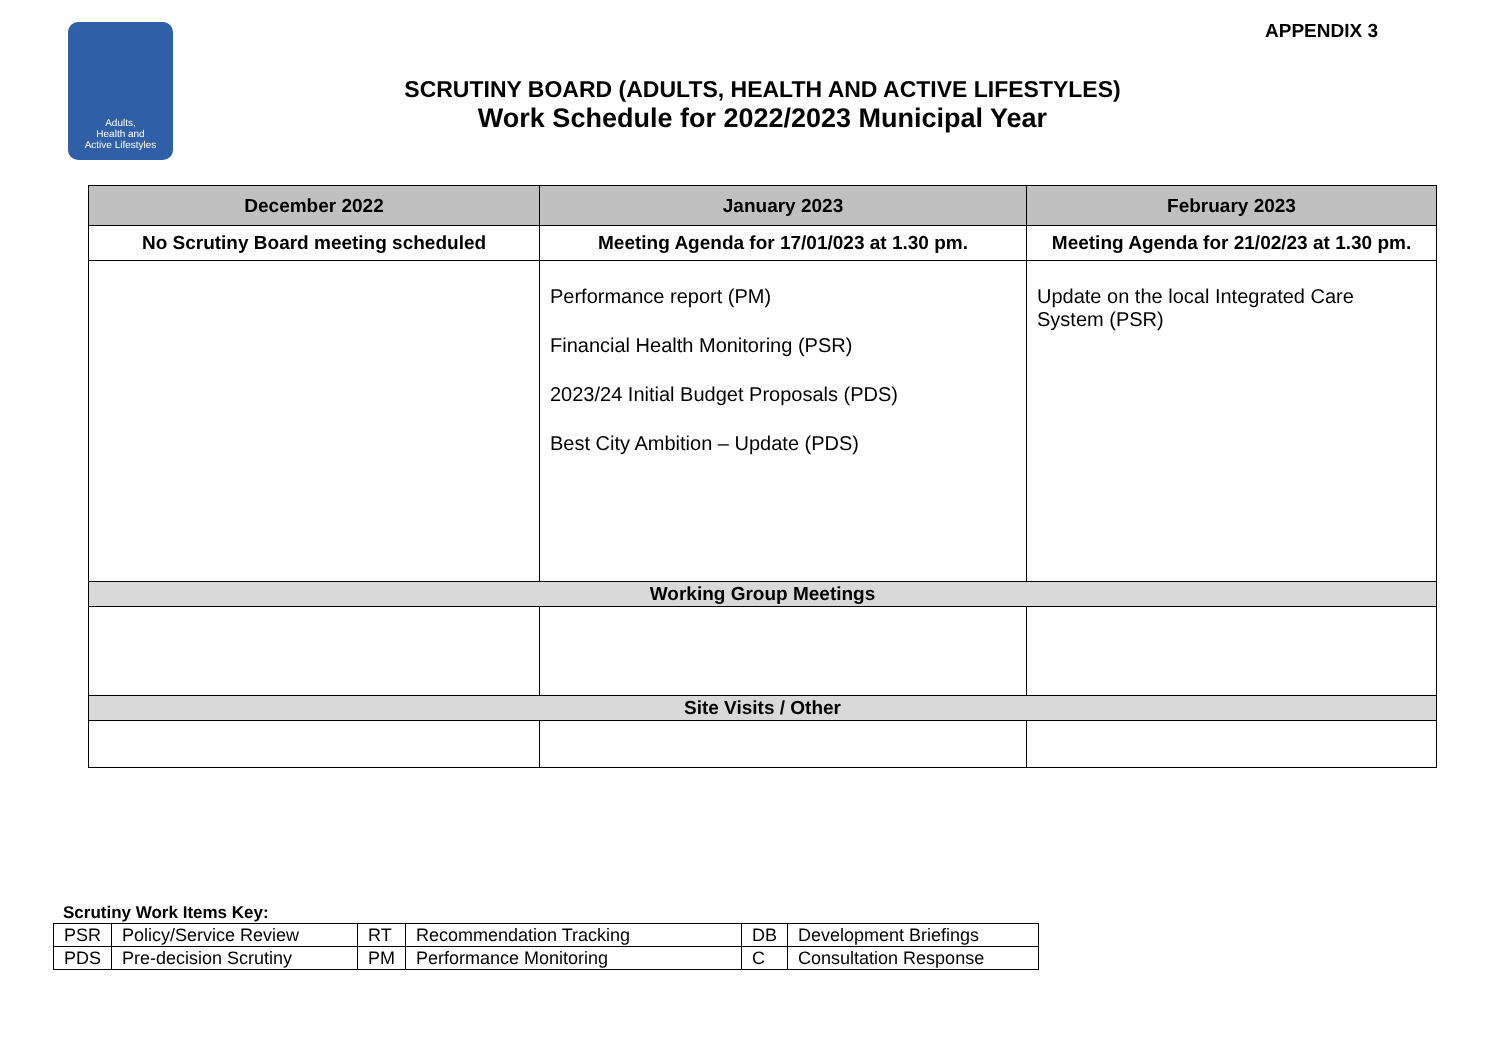Adults,
Health and
Active Lifestyles
APPENDIX 3
SCRUTINY BOARD (ADULTS, HEALTH AND ACTIVE LIFESTYLES)
Work Schedule for 2022/2023 Municipal Year
| December 2022 | January 2023 | February 2023 |
| --- | --- | --- |
| No Scrutiny Board meeting scheduled | Meeting Agenda for 17/01/023 at 1.30 pm. | Meeting Agenda for 21/02/23 at 1.30 pm. |
| | Performance report (PM) Financial Health Monitoring (PSR) 2023/24 Initial Budget Proposals (PDS) Best City Ambition – Update (PDS) | Update on the local Integrated Care System (PSR) |
| Working Group Meetings | | |
| Site Visits / Other | | |
Scrutiny Work Items Key:
| PSR | Policy/Service Review | RT | Recommendation Tracking | DB | Development Briefings |
| PDS | Pre-decision Scrutiny | PM | Performance Monitoring | C | Consultation Response |